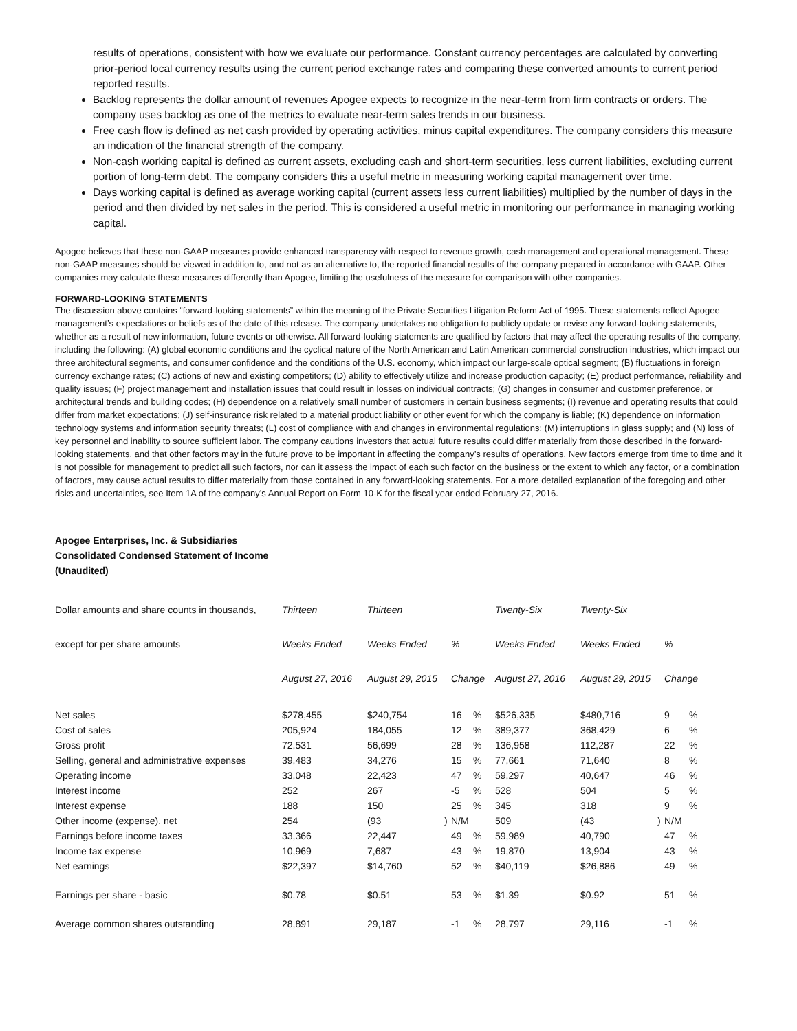results of operations, consistent with how we evaluate our performance. Constant currency percentages are calculated by converting prior-period local currency results using the current period exchange rates and comparing these converted amounts to current period reported results.
Backlog represents the dollar amount of revenues Apogee expects to recognize in the near-term from firm contracts or orders. The company uses backlog as one of the metrics to evaluate near-term sales trends in our business.
Free cash flow is defined as net cash provided by operating activities, minus capital expenditures. The company considers this measure an indication of the financial strength of the company.
Non-cash working capital is defined as current assets, excluding cash and short-term securities, less current liabilities, excluding current portion of long-term debt. The company considers this a useful metric in measuring working capital management over time.
Days working capital is defined as average working capital (current assets less current liabilities) multiplied by the number of days in the period and then divided by net sales in the period. This is considered a useful metric in monitoring our performance in managing working capital.
Apogee believes that these non-GAAP measures provide enhanced transparency with respect to revenue growth, cash management and operational management. These non-GAAP measures should be viewed in addition to, and not as an alternative to, the reported financial results of the company prepared in accordance with GAAP. Other companies may calculate these measures differently than Apogee, limiting the usefulness of the measure for comparison with other companies.
FORWARD-LOOKING STATEMENTS
The discussion above contains “forward-looking statements” within the meaning of the Private Securities Litigation Reform Act of 1995. These statements reflect Apogee management’s expectations or beliefs as of the date of this release. The company undertakes no obligation to publicly update or revise any forward-looking statements, whether as a result of new information, future events or otherwise. All forward-looking statements are qualified by factors that may affect the operating results of the company, including the following: (A) global economic conditions and the cyclical nature of the North American and Latin American commercial construction industries, which impact our three architectural segments, and consumer confidence and the conditions of the U.S. economy, which impact our large-scale optical segment; (B) fluctuations in foreign currency exchange rates; (C) actions of new and existing competitors; (D) ability to effectively utilize and increase production capacity; (E) product performance, reliability and quality issues; (F) project management and installation issues that could result in losses on individual contracts; (G) changes in consumer and customer preference, or architectural trends and building codes; (H) dependence on a relatively small number of customers in certain business segments; (I) revenue and operating results that could differ from market expectations; (J) self-insurance risk related to a material product liability or other event for which the company is liable; (K) dependence on information technology systems and information security threats; (L) cost of compliance with and changes in environmental regulations; (M) interruptions in glass supply; and (N) loss of key personnel and inability to source sufficient labor. The company cautions investors that actual future results could differ materially from those described in the forward-looking statements, and that other factors may in the future prove to be important in affecting the company’s results of operations. New factors emerge from time to time and it is not possible for management to predict all such factors, nor can it assess the impact of each such factor on the business or the extent to which any factor, or a combination of factors, may cause actual results to differ materially from those contained in any forward-looking statements. For a more detailed explanation of the foregoing and other risks and uncertainties, see Item 1A of the company’s Annual Report on Form 10-K for the fiscal year ended February 27, 2016.
Apogee Enterprises, Inc. & Subsidiaries
Consolidated Condensed Statement of Income
(Unaudited)
| Dollar amounts and share counts in thousands, | Thirteen | Thirteen | | | | Twenty-Six | Twenty-Six | | | |
| except for per share amounts | Weeks Ended | Weeks Ended | | % | | Weeks Ended | Weeks Ended | | % | |
| | August 27, 2016 | August 29, 2015 | | Change | | August 27, 2016 | August 29, 2015 | | Change | |
| Net sales | $278,455 | $240,754 | | 16 | % | $526,335 | $480,716 | | 9 | % |
| Cost of sales | 205,924 | 184,055 | | 12 | % | 389,377 | 368,429 | | 6 | % |
| Gross profit | 72,531 | 56,699 | | 28 | % | 136,958 | 112,287 | | 22 | % |
| Selling, general and administrative expenses | 39,483 | 34,276 | | 15 | % | 77,661 | 71,640 | | 8 | % |
| Operating income | 33,048 | 22,423 | | 47 | % | 59,297 | 40,647 | | 46 | % |
| Interest income | 252 | 267 | | -5 | % | 528 | 504 | | 5 | % |
| Interest expense | 188 | 150 | | 25 | % | 345 | 318 | | 9 | % |
| Other income (expense), net | 254 | (93 | ) | N/M | | 509 | (43 | ) | N/M | |
| Earnings before income taxes | 33,366 | 22,447 | | 49 | % | 59,989 | 40,790 | | 47 | % |
| Income tax expense | 10,969 | 7,687 | | 43 | % | 19,870 | 13,904 | | 43 | % |
| Net earnings | $22,397 | $14,760 | | 52 | % | $40,119 | $26,886 | | 49 | % |
| Earnings per share - basic | $0.78 | $0.51 | | 53 | % | $1.39 | $0.92 | | 51 | % |
| Average common shares outstanding | 28,891 | 29,187 | | -1 | % | 28,797 | 29,116 | | -1 | % |